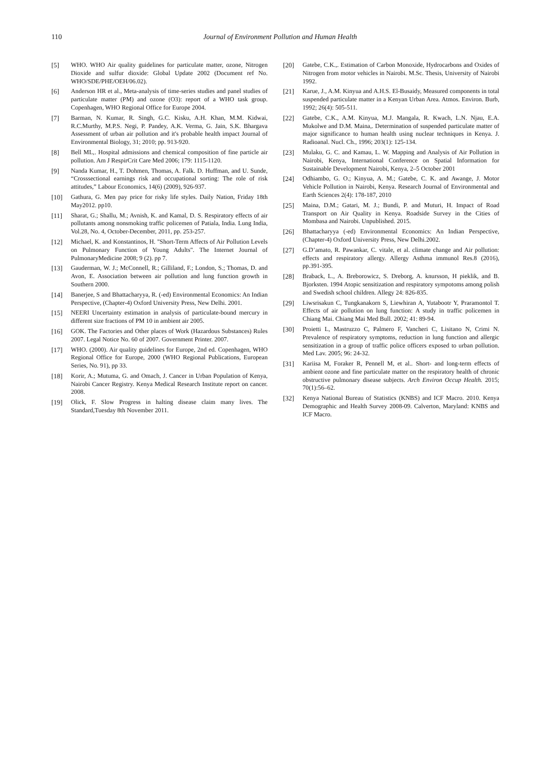110
Journal of Environment Pollution and Human Health
[5] WHO. WHO Air quality guidelines for particulate matter, ozone, Nitrogen Dioxide and sulfur dioxide: Global Update 2002 (Document ref No. WHO/SDE/PHE/OEH/06.02).
[6] Anderson HR et al., Meta-analysis of time-series studies and panel studies of particulate matter (PM) and ozone (O3): report of a WHO task group. Copenhagen, WHO Regional Office for Europe 2004.
[7] Barman, N. Kumar, R. Singh, G.C. Kisku, A.H. Khan, M.M. Kidwai, R.C.Murthy, M.P.S. Negi, P. Pandey, A.K. Verma, G. Jain, S.K. Bhargava Assessment of urban air pollution and it's probable health impact Journal of Environmental Biology, 31; 2010; pp. 913-920.
[8] Bell ML,. Hospital admissions and chemical composition of fine particle air pollution. Am J RespirCrit Care Med 2006; 179: 1115-1120.
[9] Nanda Kumar, H., T. Dohmen, Thomas, A. Falk. D. Huffman, and U. Sunde, “Crosssectional earnings risk and occupational sorting: The role of risk attitudes,” Labour Economics, 14(6) (2009), 926-937.
[10] Gathura, G. Men pay price for risky life styles. Daily Nation, Friday 18th May2012. pp10.
[11] Sharat, G.; Shallu, M.; Avnish, K. and Kamal, D. S. Respiratory effects of air pollutants among nonsmoking traffic policemen of Patiala, India. Lung India, Vol.28, No. 4, October-December, 2011, pp. 253-257.
[12] Michael, K. and Konstantinos, H. "Short-Term Affects of Air Pollution Levels on Pulmonary Function of Young Adults". The Internet Journal of PulmonaryMedicine 2008; 9 (2). pp 7.
[13] Gauderman, W. J.; McConnell, R.; Gilliland, F.; London, S.; Thomas, D. and Avon, E. Association between air pollution and lung function growth in Southern 2000.
[14] Banerjee, S and Bhattacharyya, R. (-ed) Environmental Economics: An Indian Perspective, (Chapter-4) Oxford University Press, New Delhi. 2001.
[15] NEERI Uncertainty estimation in analysis of particulate-bound mercury in different size fractions of PM 10 in ambient air 2005.
[16] GOK. The Factories and Other places of Work (Hazardous Substances) Rules 2007. Legal Notice No. 60 of 2007. Government Printer. 2007.
[17] WHO. (2000). Air quality guidelines for Europe, 2nd ed. Copenhagen, WHO Regional Office for Europe, 2000 (WHO Regional Publications, European Series, No. 91), pp 33.
[18] Korir, A.; Mutuma, G. and Omach, J. Cancer in Urban Population of Kenya, Nairobi Cancer Registry. Kenya Medical Research Institute report on cancer. 2008.
[19] Olick, F. Slow Progress in halting disease claim many lives. The Standard,Tuesday 8th November 2011.
[20] Gatebe, C.K.,. Estimation of Carbon Monoxide, Hydrocarbons and Oxides of Nitrogen from motor vehicles in Nairobi. M.Sc. Thesis, University of Nairobi 1992.
[21] Karue, J., A.M. Kinyua and A.H.S. El-Busaidy, Measured components in total suspended particulate matter in a Kenyan Urban Area. Atmos. Environ. Burb, 1992; 26(4): 505-511.
[22] Gatebe, C.K., A.M. Kinyua, M.J. Mangala, R. Kwach, L.N. Njau, E.A. Mukolwe and D.M. Maina,. Determination of suspended particulate matter of major significance to human health using nuclear techniques in Kenya. J. Radioanal. Nucl. Ch., 1996; 203(1): 125-134.
[23] Mulaku, G. C. and Kamau, L. W. Mapping and Analysis of Air Pollution in Nairobi, Kenya, International Conference on Spatial Information for Sustainable Development Nairobi, Kenya, 2–5 October 2001
[24] Odhiambo, G. O.; Kinyua, A. M.; Gatebe, C. K. and Awange, J. Motor Vehicle Pollution in Nairobi, Kenya. Research Journal of Environmental and Earth Sciences 2(4): 178-187, 2010
[25] Maina, D.M.; Gatari, M. J.; Bundi, P. and Muturi, H. Impact of Road Transport on Air Quality in Kenya. Roadside Survey in the Cities of Mombasa and Nairobi. Unpublished. 2015.
[26] Bhattacharyya (-ed) Environmental Economics: An Indian Perspective, (Chapter-4) Oxford University Press, New Delhi.2002.
[27] G.D’amato, R. Pawankar, C. vitale, et al. climate change and Air pollution: effects and respiratory allergy. Allergy Asthma immunol Res.8 (2016), pp.391-395.
[28] Braback, L., A. Breborowicz, S. Dreborg, A. knursson, H pieklik, and B. Bjorksten. 1994 Atopic sensitization and respiratory sympotoms among polish and Swedish school children. Allegy 24: 826-835.
[29] Liwsrisakun C, Tungkanakorn S, Liewhiran A, Yutabootr Y, Praramontol T. Effects of air pollution on lung function: A study in traffic policemen in Chiang Mai. Chiang Mai Med Bull. 2002; 41: 89-94.
[30] Proietti L, Mastruzzo C, Palmero F, Vancheri C, Lisitano N, Crimi N. Prevalence of respiratory symptoms, reduction in lung function and allergic sensitization in a group of traffic police officers exposed to urban pollution. Med Lav. 2005; 96: 24-32.
[31] Kariisa M, Foraker R, Pennell M, et al.. Short- and long-term effects of ambient ozone and fine particulate matter on the respiratory health of chronic obstructive pulmonary disease subjects. Arch Environ Occup Health. 2015; 70(1):56–62.
[32] Kenya National Bureau of Statistics (KNBS) and ICF Macro. 2010. Kenya Demographic and Health Survey 2008-09. Calverton, Maryland: KNBS and ICF Macro.